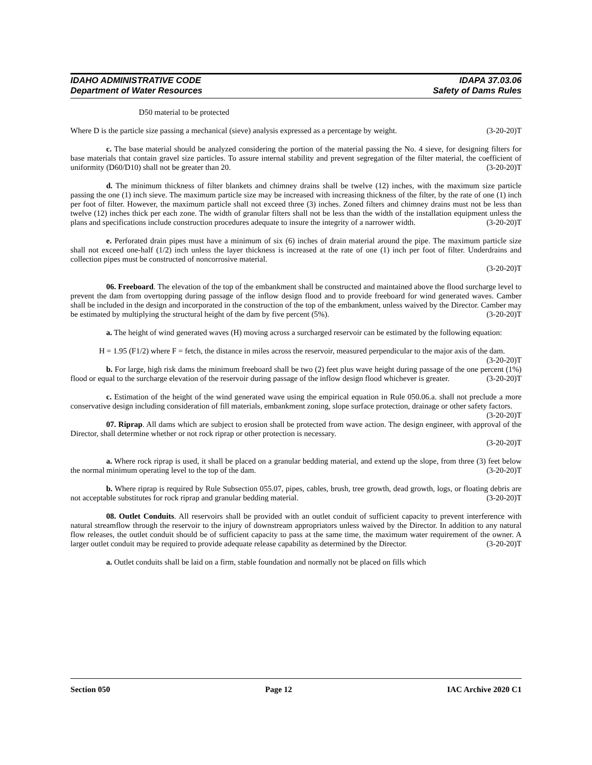IDAHO ADMINISTRATIVE CODE IDAPA 37.03.06
Department of Water Resources Safety of Dams Rules
D50 material to be protected
Where D is the particle size passing a mechanical (sieve) analysis expressed as a percentage by weight. (3-20-20)T
c. The base material should be analyzed considering the portion of the material passing the No. 4 sieve, for designing filters for base materials that contain gravel size particles. To assure internal stability and prevent segregation of the filter material, the coefficient of uniformity (D60/D10) shall not be greater than 20. (3-20-20)T
d. The minimum thickness of filter blankets and chimney drains shall be twelve (12) inches, with the maximum size particle passing the one (1) inch sieve. The maximum particle size may be increased with increasing thickness of the filter, by the rate of one (1) inch per foot of filter. However, the maximum particle shall not exceed three (3) inches. Zoned filters and chimney drains must not be less than twelve (12) inches thick per each zone. The width of granular filters shall not be less than the width of the installation equipment unless the plans and specifications include construction procedures adequate to insure the integrity of a narrower width. (3-20-20)T
e. Perforated drain pipes must have a minimum of six (6) inches of drain material around the pipe. The maximum particle size shall not exceed one-half (1/2) inch unless the layer thickness is increased at the rate of one (1) inch per foot of filter. Underdrains and collection pipes must be constructed of noncorrosive material.
(3-20-20)T
06. Freeboard. The elevation of the top of the embankment shall be constructed and maintained above the flood surcharge level to prevent the dam from overtopping during passage of the inflow design flood and to provide freeboard for wind generated waves. Camber shall be included in the design and incorporated in the construction of the top of the embankment, unless waived by the Director. Camber may be estimated by multiplying the structural height of the dam by five percent (5%). (3-20-20)T
a. The height of wind generated waves (H) moving across a surcharged reservoir can be estimated by the following equation:
H = 1.95 (F1/2) where F = fetch, the distance in miles across the reservoir, measured perpendicular to the major axis of the dam. (3-20-20)T
b. For large, high risk dams the minimum freeboard shall be two (2) feet plus wave height during passage of the one percent (1%) flood or equal to the surcharge elevation of the reservoir during passage of the inflow design flood whichever is greater. (3-20-20)T
c. Estimation of the height of the wind generated wave using the empirical equation in Rule 050.06.a. shall not preclude a more conservative design including consideration of fill materials, embankment zoning, slope surface protection, drainage or other safety factors. (3-20-20)T
07. Riprap. All dams which are subject to erosion shall be protected from wave action. The design engineer, with approval of the Director, shall determine whether or not rock riprap or other protection is necessary.
(3-20-20)T
a. Where rock riprap is used, it shall be placed on a granular bedding material, and extend up the slope, from three (3) feet below the normal minimum operating level to the top of the dam. (3-20-20)T
b. Where riprap is required by Rule Subsection 055.07, pipes, cables, brush, tree growth, dead growth, logs, or floating debris are not acceptable substitutes for rock riprap and granular bedding material. (3-20-20)T
08. Outlet Conduits. All reservoirs shall be provided with an outlet conduit of sufficient capacity to prevent interference with natural streamflow through the reservoir to the injury of downstream appropriators unless waived by the Director. In addition to any natural flow releases, the outlet conduit should be of sufficient capacity to pass at the same time, the maximum water requirement of the owner. A larger outlet conduit may be required to provide adequate release capability as determined by the Director. (3-20-20)T
a. Outlet conduits shall be laid on a firm, stable foundation and normally not be placed on fills which
Section 050 Page 12 IAC Archive 2020 C1